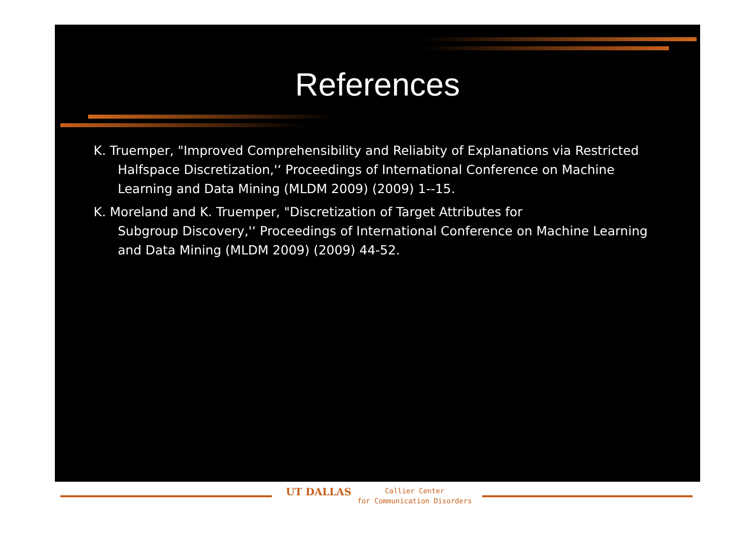References
K. Truemper, "Improved Comprehensibility and Reliabity of Explanations via Restricted Halfspace Discretization,'‘ Proceedings of International Conference on Machine Learning and Data Mining (MLDM 2009) (2009) 1--15.
K. Moreland and K. Truemper, "Discretization of Target Attributes for
Subgroup Discovery,'‘ Proceedings of International Conference on Machine Learning and Data Mining (MLDM 2009) (2009) 44-52.
UT DALLAS
Callier Center
for Communication Disorders